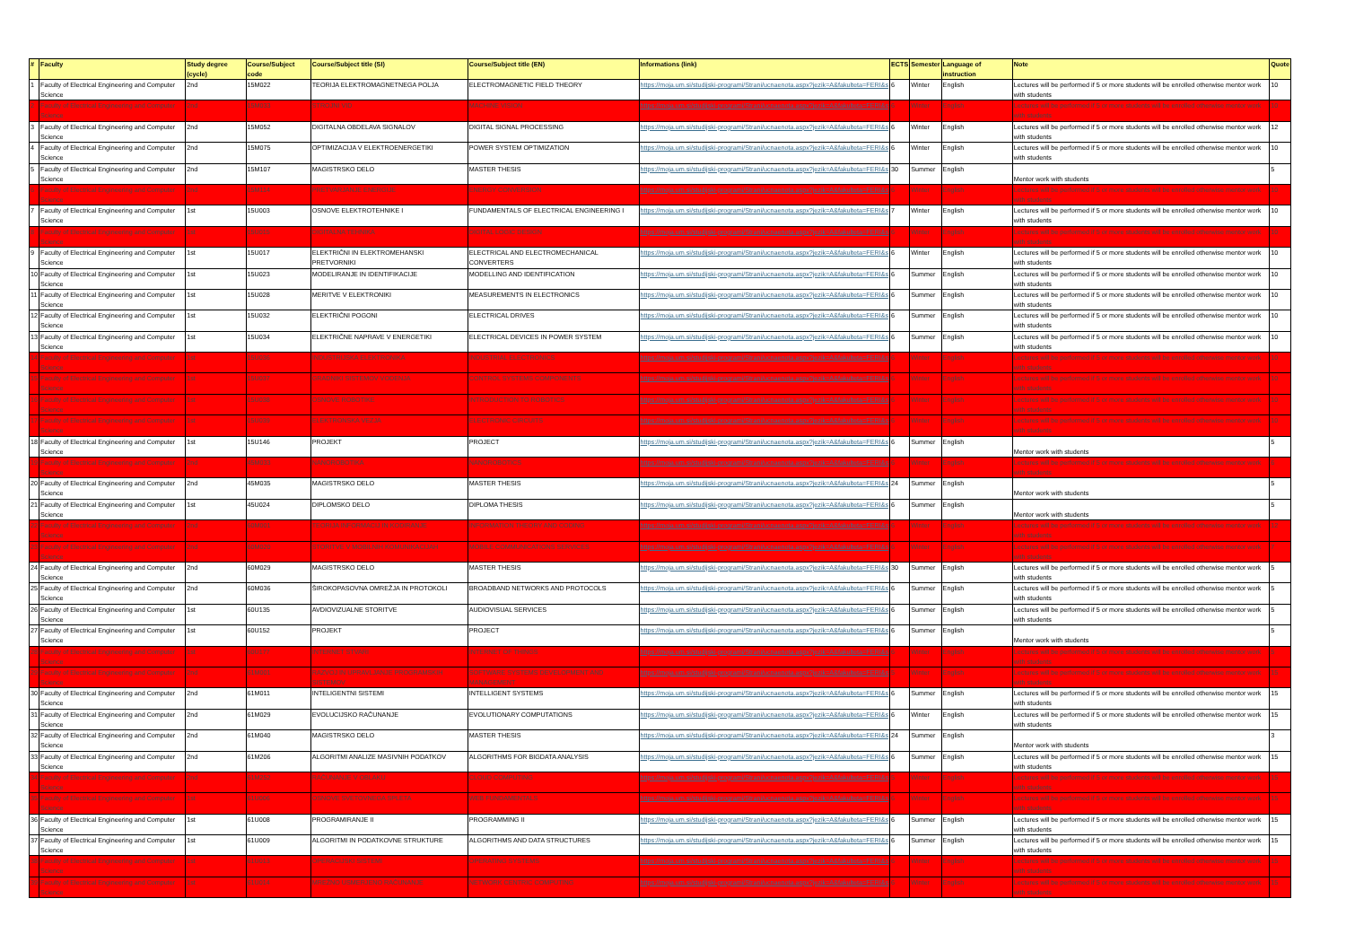| # | Faculty | Study degree (cycle) | Course/Subject code | Course/Subject title (SI) | Course/Subject title (EN) | Informations (link) | ECTS | Semester | Language of instruction | Note | Quote |
| --- | --- | --- | --- | --- | --- | --- | --- | --- | --- | --- | --- |
| 1 | Faculty of Electrical Engineering and Computer Science | 2nd | 15M022 | TEORIJA ELEKTROMAGNETNEGA POLJA | ELECTROMAGNETIC FIELD THEORY | https://moja.um.si/studijski-programi/Strani/ucnaenota.aspx?jezik=A&fakulteta=FERI&s | 6 | Winter | English | Lectures will be performed if 5 or more students will be enrolled otherwise mentor work with students | 10 |
| 2 | Faculty of Electrical Engineering and Computer Science | 2nd | 15M033 | STROJNI VID | MACHINE VISION | https://moja.um.si/studijski-programi/Strani/ucnaenota.aspx?jezik=A&fakulteta=FERI&s | 6 | Winter | English | Lectures will be performed if 5 or more students will be enrolled otherwise mentor work with students | 10 |
| 3 | Faculty of Electrical Engineering and Computer Science | 2nd | 15M052 | DIGITALNA OBDELAVA SIGNALOV | DIGITAL SIGNAL PROCESSING | https://moja.um.si/studijski-programi/Strani/ucnaenota.aspx?jezik=A&fakulteta=FERI&s | 6 | Winter | English | Lectures will be performed if 5 or more students will be enrolled otherwise mentor work with students | 12 |
| 4 | Faculty of Electrical Engineering and Computer Science | 2nd | 15M075 | OPTIMIZACIJA V ELEKTROENERGETIKI | POWER SYSTEM OPTIMIZATION | https://moja.um.si/studijski-programi/Strani/ucnaenota.aspx?jezik=A&fakulteta=FERI&s | 6 | Winter | English | Lectures will be performed if 5 or more students will be enrolled otherwise mentor work with students | 10 |
| 5 | Faculty of Electrical Engineering and Computer Science | 2nd | 15M107 | MAGISTRSKO DELO | MASTER THESIS | https://moja.um.si/studijski-programi/Strani/ucnaenota.aspx?jezik=A&fakulteta=FERI&s | 30 | Summer | English | Mentor work with students | 5 |
| 6 | Faculty of Electrical Engineering and Computer Science | 2nd | 15M114 | PRETVARJANJE ENERGIJE | ENERGY CONVERSION | https://moja.um.si/studijski-programi/Strani/ucnaenota.aspx?jezik=A&fakulteta=FERI&s | 6 | Winter | English | Lectures will be performed if 5 or more students will be enrolled otherwise mentor work with students | 10 |
| 7 | Faculty of Electrical Engineering and Computer Science | 1st | 15U003 | OSNOVE ELEKTROTEHNIKE I | FUNDAMENTALS OF ELECTRICAL ENGINEERING I | https://moja.um.si/studijski-programi/Strani/ucnaenota.aspx?jezik=A&fakulteta=FERI&s | 7 | Winter | English | Lectures will be performed if 5 or more students will be enrolled otherwise mentor work with students | 10 |
| 8 | Faculty of Electrical Engineering and Computer Science | 1st | 15U015 | DIGITALNA TEHNIKA | DIGITAL LOGIC DESIGN | https://moja.um.si/studijski-programi/Strani/ucnaenota.aspx?jezik=A&fakulteta=FERI&s | 6 | Winter | English | Lectures will be performed if 5 or more students will be enrolled otherwise mentor work with students | 10 |
| 9 | Faculty of Electrical Engineering and Computer Science | 1st | 15U017 | ELEKTRIČNI IN ELEKTROMEHANSKI PRETVORNIKI | ELECTRICAL AND ELECTROMECHANICAL CONVERTERS | https://moja.um.si/studijski-programi/Strani/ucnaenota.aspx?jezik=A&fakulteta=FERI&s | 6 | Winter | English | Lectures will be performed if 5 or more students will be enrolled otherwise mentor work with students | 10 |
| 10 | Faculty of Electrical Engineering and Computer Science | 1st | 15U023 | MODELIRANJE IN IDENTIFIKACIJE | MODELLING AND IDENTIFICATION | https://moja.um.si/studijski-programi/Strani/ucnaenota.aspx?jezik=A&fakulteta=FERI&s | 6 | Summer | English | Lectures will be performed if 5 or more students will be enrolled otherwise mentor work with students | 10 |
| 11 | Faculty of Electrical Engineering and Computer Science | 1st | 15U028 | MERITVE V ELEKTRONIKI | MEASUREMENTS IN ELECTRONICS | https://moja.um.si/studijski-programi/Strani/ucnaenota.aspx?jezik=A&fakulteta=FERI&s | 6 | Summer | English | Lectures will be performed if 5 or more students will be enrolled otherwise mentor work with students | 10 |
| 12 | Faculty of Electrical Engineering and Computer Science | 1st | 15U032 | ELEKTRIČNI POGONI | ELECTRICAL DRIVES | https://moja.um.si/studijski-programi/Strani/ucnaenota.aspx?jezik=A&fakulteta=FERI&s | 6 | Summer | English | Lectures will be performed if 5 or more students will be enrolled otherwise mentor work with students | 10 |
| 13 | Faculty of Electrical Engineering and Computer Science | 1st | 15U034 | ELEKTRIČNE NAPRAVE V ENERGETIKI | ELECTRICAL DEVICES IN POWER SYSTEM | https://moja.um.si/studijski-programi/Strani/ucnaenota.aspx?jezik=A&fakulteta=FERI&s | 6 | Summer | English | Lectures will be performed if 5 or more students will be enrolled otherwise mentor work with students | 10 |
| 14 | Faculty of Electrical Engineering and Computer Science | 1st | 15U036 | INDUSTRIJSKA ELEKTRONIKA | INDUSTRIAL ELECTRONICS | https://moja.um.si/studijski-programi/Strani/ucnaenota.aspx?jezik=A&fakulteta=FERI&s | 6 | Winter | English | Lectures will be performed if 5 or more students will be enrolled otherwise mentor work with students | 10 |
| 15 | Faculty of Electrical Engineering and Computer Science | 1st | 15U037 | GRADNIKI SISTEMOV VODENJA | CONTROL SYSTEMS COMPONENTS | https://moja.um.si/studijski-programi/Strani/ucnaenota.aspx?jezik=A&fakulteta=FERI&s | 6 | Winter | English | Lectures will be performed if 5 or more students will be enrolled otherwise mentor work with students | 10 |
| 16 | Faculty of Electrical Engineering and Computer Science | 1st | 15U038 | OSNOVE ROBOTIKE | INTRODUCTION TO ROBOTICS | https://moja.um.si/studijski-programi/Strani/ucnaenota.aspx?jezik=A&fakulteta=FERI&s | 6 | Winter | English | Lectures will be performed if 5 or more students will be enrolled otherwise mentor work with students | 10 |
| 17 | Faculty of Electrical Engineering and Computer Science | 1st | 15U039 | ELEKTRONSKA VEZJA | ELECTRONIC CIRCUITS | https://moja.um.si/studijski-programi/Strani/ucnaenota.aspx?jezik=A&fakulteta=FERI&s | 6 | Winter | English | Lectures will be performed if 5 or more students will be enrolled otherwise mentor work with students | 10 |
| 18 | Faculty of Electrical Engineering and Computer Science | 1st | 15U146 | PROJEKT | PROJECT | https://moja.um.si/studijski-programi/Strani/ucnaenota.aspx?jezik=A&fakulteta=FERI&s | 6 | Summer | English | Mentor work with students | 5 |
| 19 | Faculty of Electrical Engineering and Computer Science | 2nd | 45M033 | NANOROBOTIKA | NANOROBOTICS | https://moja.um.si/studijski-programi/Strani/ucnaenota.aspx?jezik=A&fakulteta=FERI&s | 6 | Winter | English | Lectures will be performed if 5 or more students will be enrolled otherwise mentor work with students | 6 |
| 20 | Faculty of Electrical Engineering and Computer Science | 2nd | 45M035 | MAGISTRSKO DELO | MASTER THESIS | https://moja.um.si/studijski-programi/Strani/ucnaenota.aspx?jezik=A&fakulteta=FERI&s | 24 | Summer | English | Mentor work with students | 5 |
| 21 | Faculty of Electrical Engineering and Computer Science | 1st | 45U024 | DIPLOMSKO DELO | DIPLOMA THESIS | https://moja.um.si/studijski-programi/Strani/ucnaenota.aspx?jezik=A&fakulteta=FERI&s | 6 | Summer | English | Mentor work with students | 5 |
| 22 | Faculty of Electrical Engineering and Computer Science | 2nd | 60M001 | TEORIJA INFORMACIJ IN KODIRANJE | INFORMATION THEORY AND CODING | https://moja.um.si/studijski-programi/Strani/ucnaenota.aspx?jezik=A&fakulteta=FERI&s | 6 | Winter | English | Lectures will be performed if 5 or more students will be enrolled otherwise mentor work with students | 12 |
| 23 | Faculty of Electrical Engineering and Computer Science | 2nd | 60M020 | STORITVE V MOBILNIH KOMUNIKACIJAH | MOBILE COMMUNICATIONS SERVICES | https://moja.um.si/studijski-programi/Strani/ucnaenota.aspx?jezik=A&fakulteta=FERI&s | 6 | Winter | English | Lectures will be performed if 5 or more students will be enrolled otherwise mentor work with students | 7 |
| 24 | Faculty of Electrical Engineering and Computer Science | 2nd | 60M029 | MAGISTRSKO DELO | MASTER THESIS | https://moja.um.si/studijski-programi/Strani/ucnaenota.aspx?jezik=A&fakulteta=FERI&s | 30 | Summer | English | Lectures will be performed if 5 or more students will be enrolled otherwise mentor work with students | 5 |
| 25 | Faculty of Electrical Engineering and Computer Science | 2nd | 60M036 | ŠIROKOPASOVNA OMREŽJA IN PROTOKOLI | BROADBAND NETWORKS AND PROTOCOLS | https://moja.um.si/studijski-programi/Strani/ucnaenota.aspx?jezik=A&fakulteta=FERI&s | 6 | Summer | English | Lectures will be performed if 5 or more students will be enrolled otherwise mentor work with students | 5 |
| 26 | Faculty of Electrical Engineering and Computer Science | 1st | 60U135 | AVDIOVIZUALNE STORITVE | AUDIOVISUAL SERVICES | https://moja.um.si/studijski-programi/Strani/ucnaenota.aspx?jezik=A&fakulteta=FERI&s | 6 | Summer | English | Lectures will be performed if 5 or more students will be enrolled otherwise mentor work with students | 5 |
| 27 | Faculty of Electrical Engineering and Computer Science | 1st | 60U152 | PROJEKT | PROJECT | https://moja.um.si/studijski-programi/Strani/ucnaenota.aspx?jezik=A&fakulteta=FERI&s | 6 | Summer | English | Mentor work with students | 5 |
| 28 | Faculty of Electrical Engineering and Computer Science | 1st | 60U177 | INTERNET STVARI | INTERNET OF THINGS | https://moja.um.si/studijski-programi/Strani/ucnaenota.aspx?jezik=A&fakulteta=FERI&s | 6 | Winter | English | Lectures will be performed if 5 or more students will be enrolled otherwise mentor work with students | 5 |
| 29 | Faculty of Electrical Engineering and Computer Science | 2nd | 61M001 | RAZVOJ IN UPRAVLJANJE PROGRAMSKIH SISTEMOV | SOFTWARE SYSTEMS DEVELOPMENT AND MANAGEMENT | https://moja.um.si/studijski-programi/Strani/ucnaenota.aspx?jezik=A&fakulteta=FERI&s | 5 | Winter | English | Lectures will be performed if 5 or more students will be enrolled otherwise mentor work with students | 15 |
| 30 | Faculty of Electrical Engineering and Computer Science | 2nd | 61M011 | INTELIGENTNI SISTEMI | INTELLIGENT SYSTEMS | https://moja.um.si/studijski-programi/Strani/ucnaenota.aspx?jezik=A&fakulteta=FERI&s | 6 | Summer | English | Lectures will be performed if 5 or more students will be enrolled otherwise mentor work with students | 15 |
| 31 | Faculty of Electrical Engineering and Computer Science | 2nd | 61M029 | EVOLUCIJSKO RAČUNANJE | EVOLUTIONARY COMPUTATIONS | https://moja.um.si/studijski-programi/Strani/ucnaenota.aspx?jezik=A&fakulteta=FERI&s | 6 | Winter | English | Lectures will be performed if 5 or more students will be enrolled otherwise mentor work with students | 15 |
| 32 | Faculty of Electrical Engineering and Computer Science | 2nd | 61M040 | MAGISTRSKO DELO | MASTER THESIS | https://moja.um.si/studijski-programi/Strani/ucnaenota.aspx?jezik=A&fakulteta=FERI&s | 24 | Summer | English | Mentor work with students | 3 |
| 33 | Faculty of Electrical Engineering and Computer Science | 2nd | 61M206 | ALGORITMI ANALIZE MASIVNIH PODATKOV | ALGORITHMS FOR BIGDATA ANALYSIS | https://moja.um.si/studijski-programi/Strani/ucnaenota.aspx?jezik=A&fakulteta=FERI&s | 6 | Summer | English | Lectures will be performed if 5 or more students will be enrolled otherwise mentor work with students | 15 |
| 34 | Faculty of Electrical Engineering and Computer Science | 2nd | 61M252 | RAČUNANJE V OBLAKU | CLOUD COMPUTING | https://moja.um.si/studijski-programi/Strani/ucnaenota.aspx?jezik=A&fakulteta=FERI&s | 5 | Winter | English | Lectures will be performed if 5 or more students will be enrolled otherwise mentor work with students | 15 |
| 35 | Faculty of Electrical Engineering and Computer Science | 1st | 61U006 | OSNOVE SVETOVNEGA SPLETA | WEB FUNDAMENTALS | https://moja.um.si/studijski-programi/Strani/ucnaenota.aspx?jezik=A&fakulteta=FERI&s | 6 | Winter | English | Lectures will be performed if 5 or more students will be enrolled otherwise mentor work with students | 15 |
| 36 | Faculty of Electrical Engineering and Computer Science | 1st | 61U008 | PROGRAMIRANJE II | PROGRAMMING II | https://moja.um.si/studijski-programi/Strani/ucnaenota.aspx?jezik=A&fakulteta=FERI&s | 6 | Summer | English | Lectures will be performed if 5 or more students will be enrolled otherwise mentor work with students | 15 |
| 37 | Faculty of Electrical Engineering and Computer Science | 1st | 61U009 | ALGORITMI IN PODATKOVNE STRUKTURE | ALGORITHMS AND DATA STRUCTURES | https://moja.um.si/studijski-programi/Strani/ucnaenota.aspx?jezik=A&fakulteta=FERI&s | 6 | Summer | English | Lectures will be performed if 5 or more students will be enrolled otherwise mentor work with students | 15 |
| 38 | Faculty of Electrical Engineering and Computer Science | 1st | 61U013 | OPERACIJSKI SISTEMI | OPERATING SYSTEMS | https://moja.um.si/studijski-programi/Strani/ucnaenota.aspx?jezik=A&fakulteta=FERI&s | 6 | Winter | English | Lectures will be performed if 5 or more students will be enrolled otherwise mentor work with students | 15 |
| 39 | Faculty of Electrical Engineering and Computer Science | 1st | 61U014 | MREŽNO USMERJENO RAČUNANJE | NETWORK CENTRIC COMPUTING | https://moja.um.si/studijski-programi/Strani/ucnaenota.aspx?jezik=A&fakulteta=FERI&s | 6 | Winter | English | Lectures will be performed if 5 or more students will be enrolled otherwise mentor work with students | 15 |